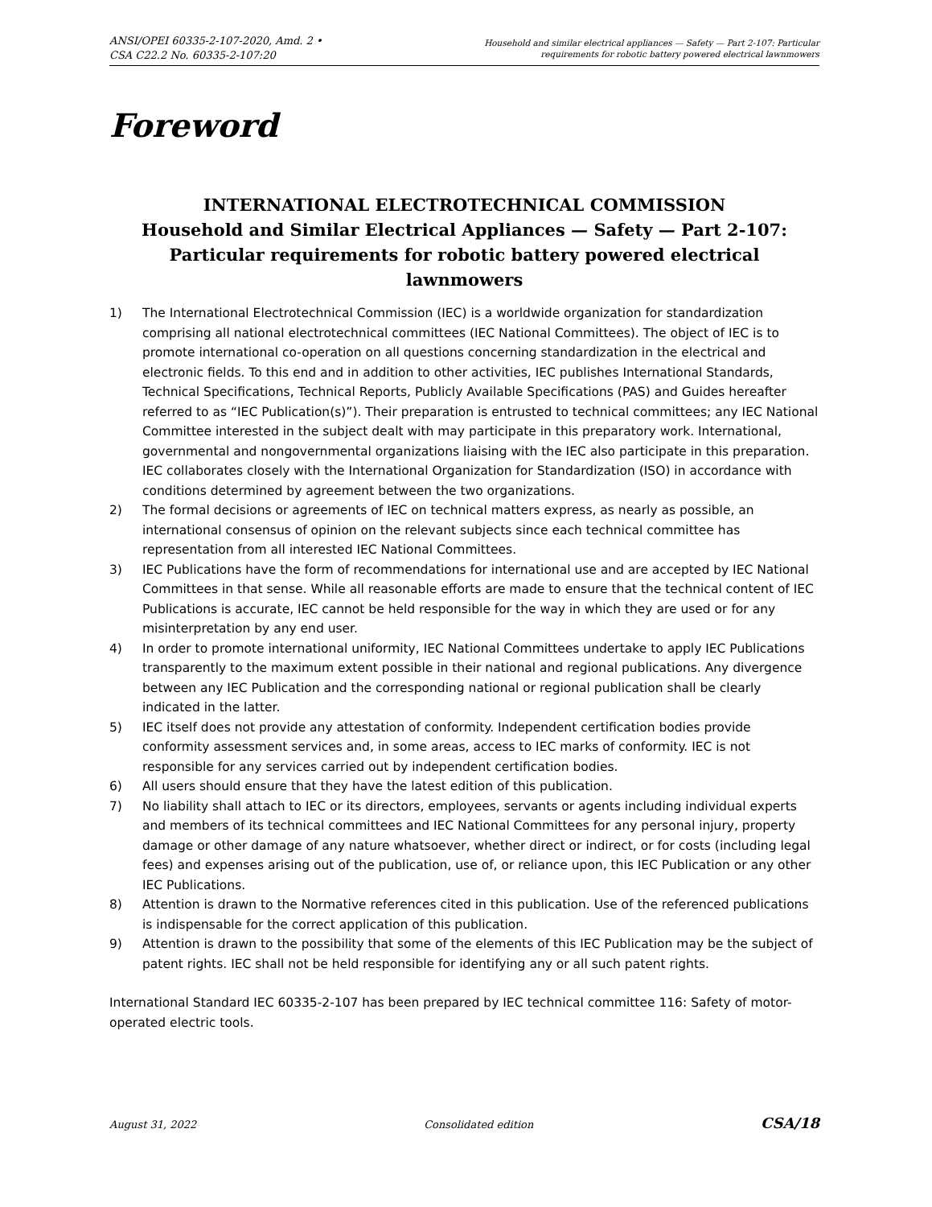ANSI/OPEI 60335-2-107-2020, Amd. 2 •
CSA C22.2 No. 60335-2-107:20
Household and similar electrical appliances — Safety — Part 2-107: Particular
requirements for robotic battery powered electrical lawnmowers
Foreword
INTERNATIONAL ELECTROTECHNICAL COMMISSION
Household and Similar Electrical Appliances — Safety — Part 2-107:
Particular requirements for robotic battery powered electrical
lawnmowers
1) The International Electrotechnical Commission (IEC) is a worldwide organization for standardization comprising all national electrotechnical committees (IEC National Committees). The object of IEC is to promote international co-operation on all questions concerning standardization in the electrical and electronic fields. To this end and in addition to other activities, IEC publishes International Standards, Technical Specifications, Technical Reports, Publicly Available Specifications (PAS) and Guides hereafter referred to as “IEC Publication(s)”). Their preparation is entrusted to technical committees; any IEC National Committee interested in the subject dealt with may participate in this preparatory work. International, governmental and nongovernmental organizations liaising with the IEC also participate in this preparation. IEC collaborates closely with the International Organization for Standardization (ISO) in accordance with conditions determined by agreement between the two organizations.
2) The formal decisions or agreements of IEC on technical matters express, as nearly as possible, an international consensus of opinion on the relevant subjects since each technical committee has representation from all interested IEC National Committees.
3) IEC Publications have the form of recommendations for international use and are accepted by IEC National Committees in that sense. While all reasonable efforts are made to ensure that the technical content of IEC Publications is accurate, IEC cannot be held responsible for the way in which they are used or for any misinterpretation by any end user.
4) In order to promote international uniformity, IEC National Committees undertake to apply IEC Publications transparently to the maximum extent possible in their national and regional publications. Any divergence between any IEC Publication and the corresponding national or regional publication shall be clearly indicated in the latter.
5) IEC itself does not provide any attestation of conformity. Independent certification bodies provide conformity assessment services and, in some areas, access to IEC marks of conformity. IEC is not responsible for any services carried out by independent certification bodies.
6) All users should ensure that they have the latest edition of this publication.
7) No liability shall attach to IEC or its directors, employees, servants or agents including individual experts and members of its technical committees and IEC National Committees for any personal injury, property damage or other damage of any nature whatsoever, whether direct or indirect, or for costs (including legal fees) and expenses arising out of the publication, use of, or reliance upon, this IEC Publication or any other IEC Publications.
8) Attention is drawn to the Normative references cited in this publication. Use of the referenced publications is indispensable for the correct application of this publication.
9) Attention is drawn to the possibility that some of the elements of this IEC Publication may be the subject of patent rights. IEC shall not be held responsible for identifying any or all such patent rights.
International Standard IEC 60335-2-107 has been prepared by IEC technical committee 116: Safety of motor-operated electric tools.
August 31, 2022 Consolidated edition CSA/18